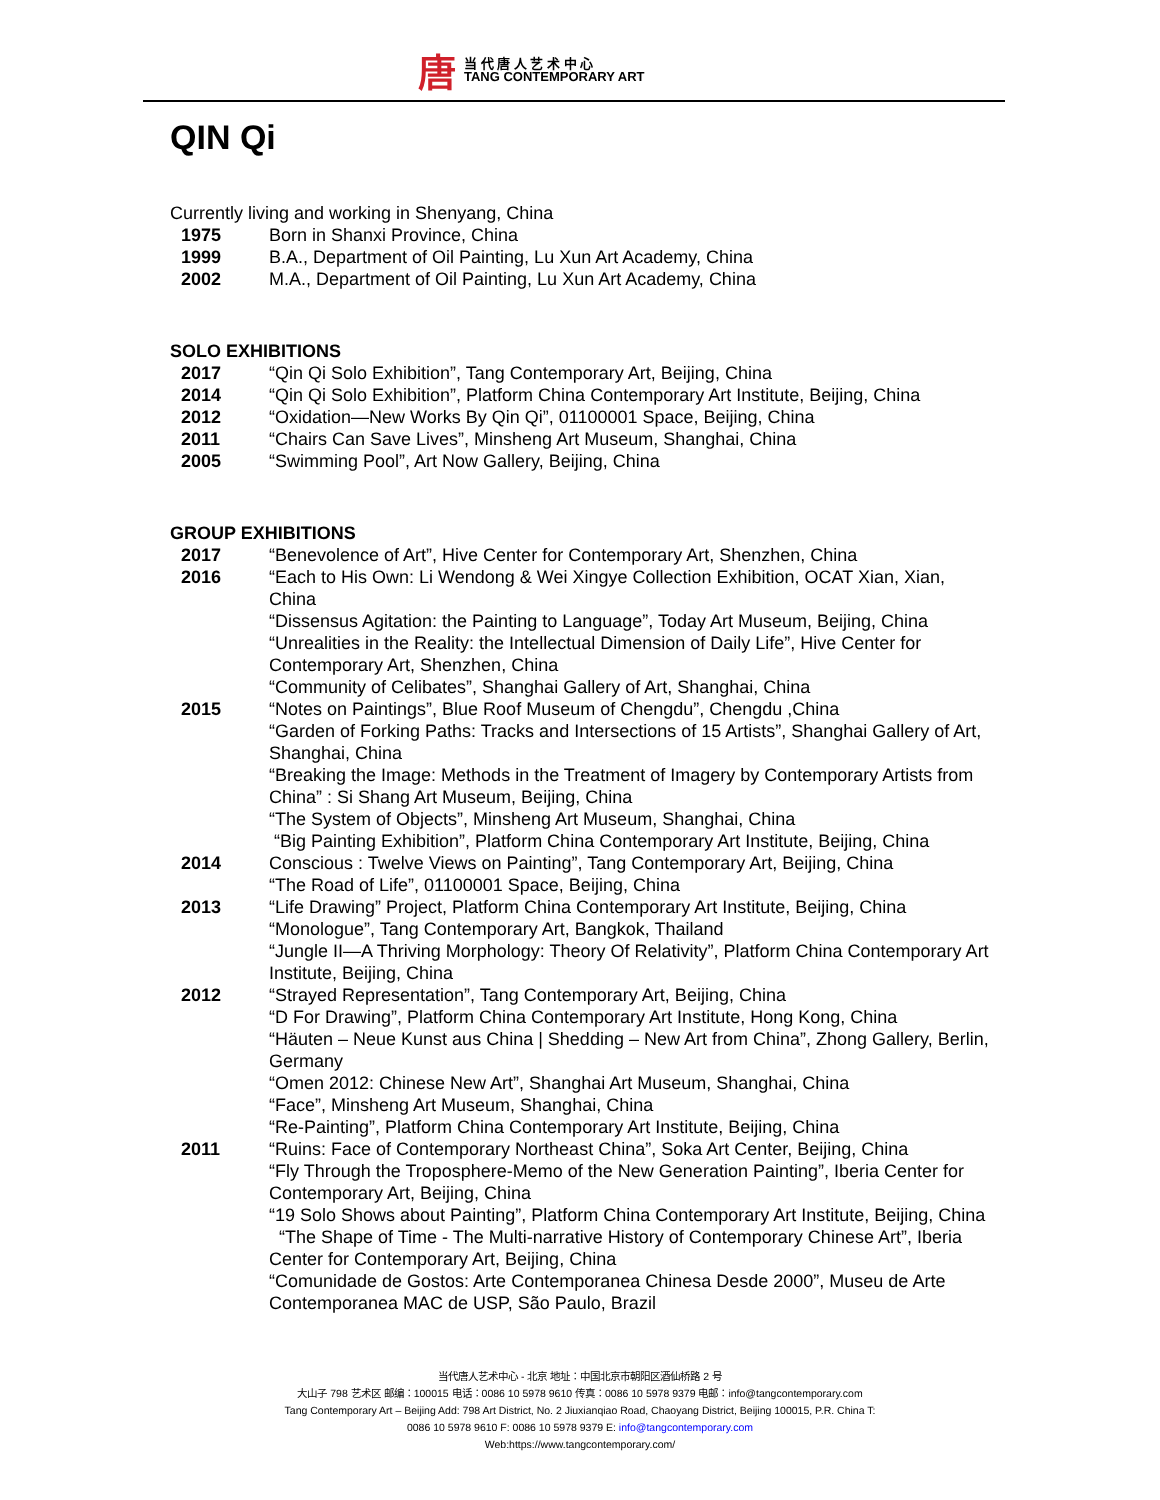唐当 代 唐 人 艺 术 中 心
TANG CONTEMPORARY ART
QIN Qi
Currently living and working in Shenyang, China
1975 Born in Shanxi Province, China
1999 B.A., Department of Oil Painting, Lu Xun Art Academy, China
2002 M.A., Department of Oil Painting, Lu Xun Art Academy, China
SOLO EXHIBITIONS
2017 “Qin Qi Solo Exhibition”, Tang Contemporary Art, Beijing, China
2014 “Qin Qi Solo Exhibition”, Platform China Contemporary Art Institute, Beijing, China
2012 “Oxidation—New Works By Qin Qi”, 01100001 Space, Beijing, China
2011 “Chairs Can Save Lives”, Minsheng Art Museum, Shanghai, China
2005 “Swimming Pool”, Art Now Gallery, Beijing, China
GROUP EXHIBITIONS
2017 “Benevolence of Art”, Hive Center for Contemporary Art, Shenzhen, China
2016 “Each to His Own: Li Wendong & Wei Xingye Collection Exhibition, OCAT Xian, Xian, China
“Dissensus Agitation: the Painting to Language”, Today Art Museum, Beijing, China
“Unrealities in the Reality: the Intellectual Dimension of Daily Life”, Hive Center for Contemporary Art, Shenzhen, China
“Community of Celibates”, Shanghai Gallery of Art, Shanghai, China
2015 “Notes on Paintings”, Blue Roof Museum of Chengdu”, Chengdu ,China
“Garden of Forking Paths: Tracks and Intersections of 15 Artists”, Shanghai Gallery of Art, Shanghai, China
“Breaking the Image: Methods in the Treatment of Imagery by Contemporary Artists from China” : Si Shang Art Museum, Beijing, China
“The System of Objects”, Minsheng Art Museum, Shanghai, China
“Big Painting Exhibition”, Platform China Contemporary Art Institute, Beijing, China
2014 Conscious : Twelve Views on Painting”, Tang Contemporary Art, Beijing, China
“The Road of Life”, 01100001 Space, Beijing, China
2013 “Life Drawing” Project, Platform China Contemporary Art Institute, Beijing, China
“Monologue”, Tang Contemporary Art, Bangkok, Thailand
“Jungle II—A Thriving Morphology: Theory Of Relativity”, Platform China Contemporary Art Institute, Beijing, China
2012 “Strayed Representation”, Tang Contemporary Art, Beijing, China
“D For Drawing”, Platform China Contemporary Art Institute, Hong Kong, China
“Häuten – Neue Kunst aus China | Shedding – New Art from China”, Zhong Gallery, Berlin, Germany
“Omen 2012: Chinese New Art”, Shanghai Art Museum, Shanghai, China
“Face”, Minsheng Art Museum, Shanghai, China
“Re-Painting”, Platform China Contemporary Art Institute, Beijing, China
2011 “Ruins: Face of Contemporary Northeast China”, Soka Art Center, Beijing, China
“Fly Through the Troposphere-Memo of the New Generation Painting”, Iberia Center for Contemporary Art, Beijing, China
“19 Solo Shows about Painting”, Platform China Contemporary Art Institute, Beijing, China
“The Shape of Time - The Multi-narrative History of Contemporary Chinese Art”, Iberia Center for Contemporary Art, Beijing, China
“Comunidade de Gostos: Arte Contemporanea Chinesa Desde 2000”, Museu de Arte Contemporanea MAC de USP, São Paulo, Brazil
当代唐人艺术中心 - 北京 地址：中国北京市朝阳区酒仙桥路 2 号
大山子 798 艺术区 邮编：100015 电话：0086 10 5978 9610 传真：0086 10 5978 9379 电邮：info@tangcontemporary.com
Tang Contemporary Art – Beijing Add: 798 Art District, No. 2 Jiuxianqiao Road, Chaoyang District, Beijing 100015, P.R. China T:
0086 10 5978 9610 F: 0086 10 5978 9379 E: info@tangcontemporary.com
Web:https://www.tangcontemporary.com/